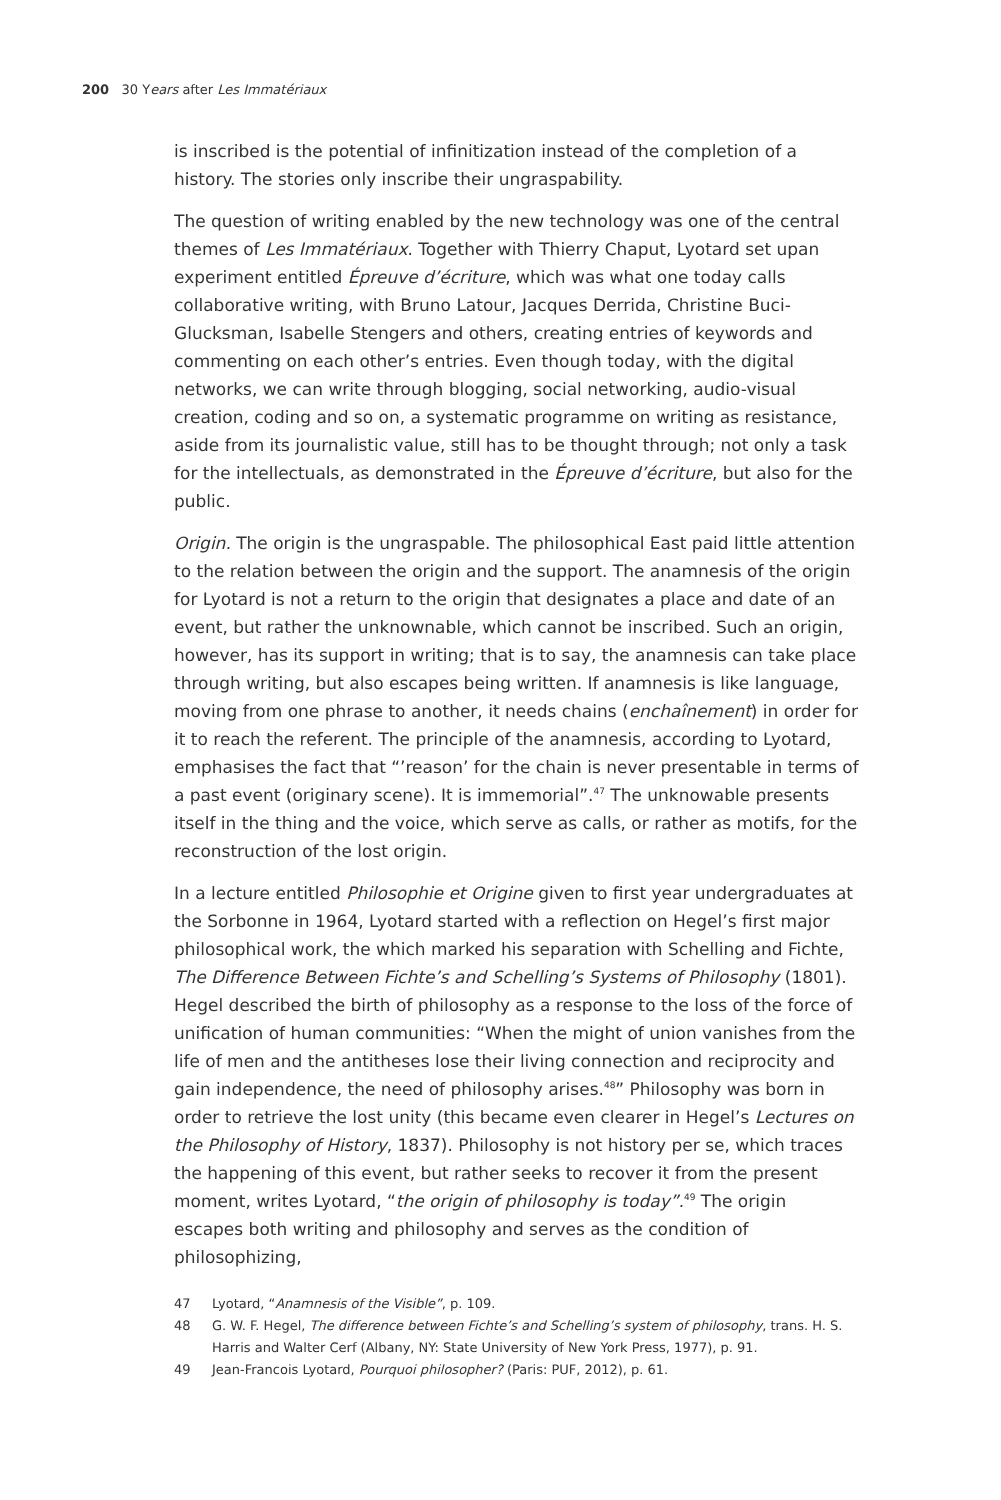200 30 Years after Les Immatériaux
is inscribed is the potential of infinitization instead of the completion of a history. The stories only inscribe their ungraspability.
The question of writing enabled by the new technology was one of the central themes of Les Immatériaux. Together with Thierry Chaput, Lyotard set upan experiment entitled Épreuve d’écriture, which was what one today calls collaborative writing, with Bruno Latour, Jacques Derrida, Christine Buci-Glucksman, Isabelle Stengers and others, creating entries of keywords and commenting on each other’s entries. Even though today, with the digital networks, we can write through blogging, social networking, audio-visual creation, coding and so on, a systematic programme on writing as resistance, aside from its journalistic value, still has to be thought through; not only a task for the intellectuals, as demonstrated in the Épreuve d’écriture, but also for the public.
Origin. The origin is the ungraspable. The philosophical East paid little attention to the relation between the origin and the support. The anamnesis of the origin for Lyotard is not a return to the origin that designates a place and date of an event, but rather the unknownable, which cannot be inscribed. Such an origin, however, has its support in writing; that is to say, the anamnesis can take place through writing, but also escapes being written. If anamnesis is like language, moving from one phrase to another, it needs chains (enchaînement) in order for it to reach the referent. The principle of the anamnesis, according to Lyotard, emphasises the fact that “’reason’ for the chain is never presentable in terms of a past event (originary scene). It is immemorial”.<sup>47</sup> The unknowable presents itself in the thing and the voice, which serve as calls, or rather as motifs, for the reconstruction of the lost origin.
In a lecture entitled Philosophie et Origine given to first year undergraduates at the Sorbonne in 1964, Lyotard started with a reflection on Hegel’s first major philosophical work, the which marked his separation with Schelling and Fichte, The Difference Between Fichte’s and Schelling’s Systems of Philosophy (1801). Hegel described the birth of philosophy as a response to the loss of the force of unification of human communities: “When the might of union vanishes from the life of men and the antitheses lose their living connection and reciprocity and gain independence, the need of philosophy arises.<sup>48</sup>” Philosophy was born in order to retrieve the lost unity (this became even clearer in Hegel’s Lectures on the Philosophy of History, 1837). Philosophy is not history per se, which traces the happening of this event, but rather seeks to recover it from the present moment, writes Lyotard, “the origin of philosophy is today”.<sup>49</sup> The origin escapes both writing and philosophy and serves as the condition of philosophizing,
47 Lyotard, “Anamnesis of the Visible”, p. 109.
48 G. W. F. Hegel, The difference between Fichte’s and Schelling’s system of philosophy, trans. H. S. Harris and Walter Cerf (Albany, NY: State University of New York Press, 1977), p. 91.
49 Jean-Francois Lyotard, Pourquoi philosopher? (Paris: PUF, 2012), p. 61.